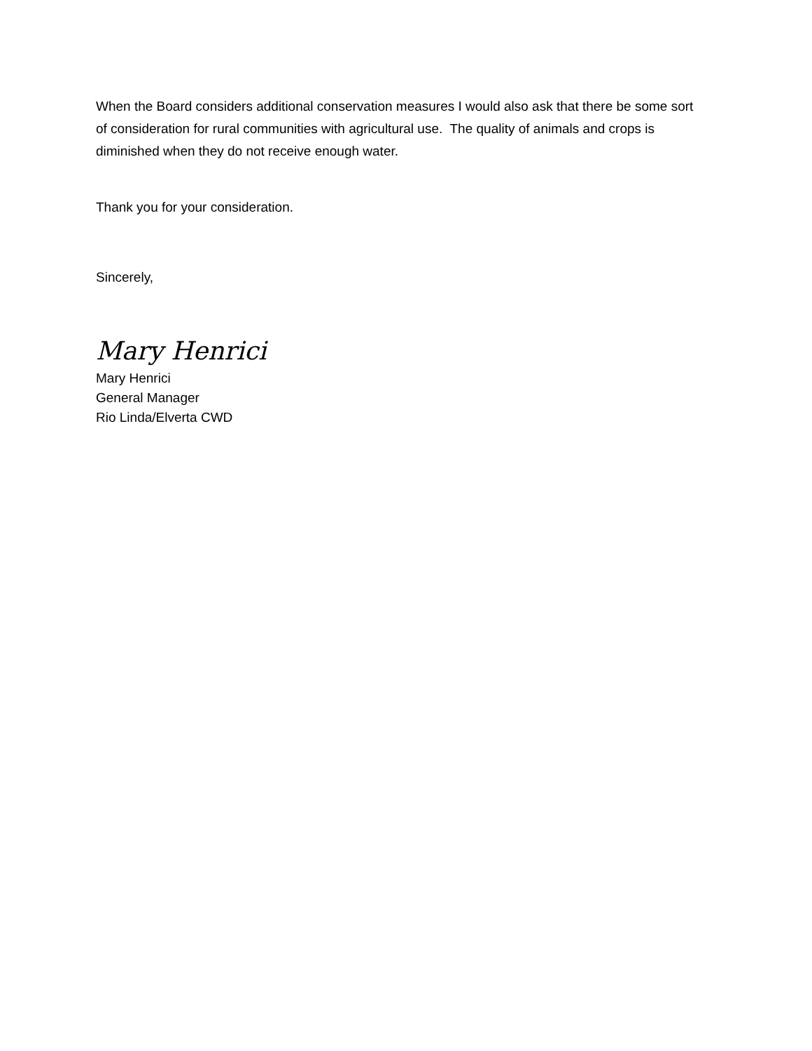When the Board considers additional conservation measures I would also ask that there be some sort of consideration for rural communities with agricultural use. The quality of animals and crops is diminished when they do not receive enough water.
Thank you for your consideration.
Sincerely,
Mary Henrici
Mary Henrici
General Manager
Rio Linda/Elverta CWD